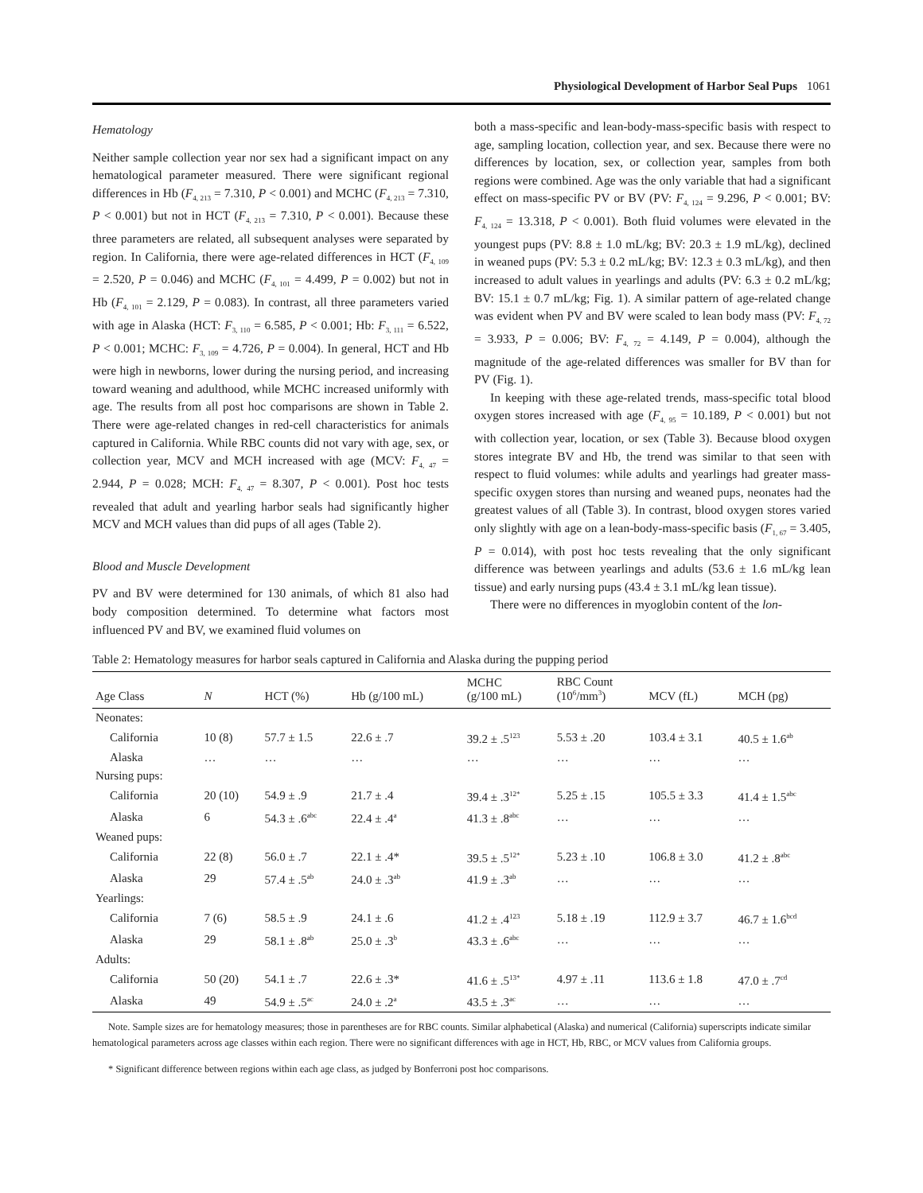Physiological Development of Harbor Seal Pups 1061
Hematology
Neither sample collection year nor sex had a significant impact on any hematological parameter measured. There were significant regional differences in Hb (F<sub>4, 213</sub> = 7.310, P < 0.001) and MCHC (F<sub>4, 213</sub> = 7.310, P < 0.001) but not in HCT (F<sub>4, 213</sub> = 7.310, P < 0.001). Because these three parameters are related, all subsequent analyses were separated by region. In California, there were age-related differences in HCT (F<sub>4, 109</sub> = 2.520, P = 0.046) and MCHC (F<sub>4, 101</sub> = 4.499, P = 0.002) but not in Hb (F<sub>4, 101</sub> = 2.129, P = 0.083). In contrast, all three parameters varied with age in Alaska (HCT: F<sub>3, 110</sub> = 6.585, P < 0.001; Hb: F<sub>3, 111</sub> = 6.522, P < 0.001; MCHC: F<sub>3, 109</sub> = 4.726, P = 0.004). In general, HCT and Hb were high in newborns, lower during the nursing period, and increasing toward weaning and adulthood, while MCHC increased uniformly with age. The results from all post hoc comparisons are shown in Table 2. There were age-related changes in red-cell characteristics for animals captured in California. While RBC counts did not vary with age, sex, or collection year, MCV and MCH increased with age (MCV: F<sub>4, 47</sub> = 2.944, P = 0.028; MCH: F<sub>4, 47</sub> = 8.307, P < 0.001). Post hoc tests revealed that adult and yearling harbor seals had significantly higher MCV and MCH values than did pups of all ages (Table 2).
Blood and Muscle Development
PV and BV were determined for 130 animals, of which 81 also had body composition determined. To determine what factors most influenced PV and BV, we examined fluid volumes on
both a mass-specific and lean-body-mass-specific basis with respect to age, sampling location, collection year, and sex. Because there were no differences by location, sex, or collection year, samples from both regions were combined. Age was the only variable that had a significant effect on mass-specific PV or BV (PV: F<sub>4, 124</sub> = 9.296, P < 0.001; BV: F<sub>4, 124</sub> = 13.318, P < 0.001). Both fluid volumes were elevated in the youngest pups (PV: 8.8 ± 1.0 mL/kg; BV: 20.3 ± 1.9 mL/kg), declined in weaned pups (PV: 5.3 ± 0.2 mL/kg; BV: 12.3 ± 0.3 mL/kg), and then increased to adult values in yearlings and adults (PV: 6.3 ± 0.2 mL/kg; BV: 15.1 ± 0.7 mL/kg; Fig. 1). A similar pattern of age-related change was evident when PV and BV were scaled to lean body mass (PV: F<sub>4, 72</sub> = 3.933, P = 0.006; BV: F<sub>4, 72</sub> = 4.149, P = 0.004), although the magnitude of the age-related differences was smaller for BV than for PV (Fig. 1).
In keeping with these age-related trends, mass-specific total blood oxygen stores increased with age (F<sub>4, 95</sub> = 10.189, P < 0.001) but not with collection year, location, or sex (Table 3). Because blood oxygen stores integrate BV and Hb, the trend was similar to that seen with respect to fluid volumes: while adults and yearlings had greater mass-specific oxygen stores than nursing and weaned pups, neonates had the greatest values of all (Table 3). In contrast, blood oxygen stores varied only slightly with age on a lean-body-mass-specific basis (F<sub>1, 67</sub> = 3.405, P = 0.014), with post hoc tests revealing that the only significant difference was between yearlings and adults (53.6 ± 1.6 mL/kg lean tissue) and early nursing pups (43.4 ± 3.1 mL/kg lean tissue).
There were no differences in myoglobin content of the lon-
Table 2: Hematology measures for harbor seals captured in California and Alaska during the pupping period
| Age Class | N | HCT (%) | Hb (g/100 mL) | MCHC (g/100 mL) | RBC Count (10<sup>6</sup>/mm<sup>3</sup>) | MCV (fL) | MCH (pg) |
| --- | --- | --- | --- | --- | --- | --- | --- |
| Neonates: | | | | | | | |
| California | 10 (8) | 57.7 ± 1.5 | 22.6 ± .7 | 39.2 ± .5<sup>123</sup> | 5.53 ± .20 | 103.4 ± 3.1 | 40.5 ± 1.6<sup>ab</sup> |
| Alaska | … | … | … | … | … | … | … |
| Nursing pups: | | | | | | | |
| California | 20 (10) | 54.9 ± .9 | 21.7 ± .4 | 39.4 ± .3<sup>12*</sup> | 5.25 ± .15 | 105.5 ± 3.3 | 41.4 ± 1.5<sup>abc</sup> |
| Alaska | 6 | 54.3 ± .6<sup>abc</sup> | 22.4 ± .4<sup>a</sup> | 41.3 ± .8<sup>abc</sup> | … | … | … |
| Weaned pups: | | | | | | | |
| California | 22 (8) | 56.0 ± .7 | 22.1 ± .4* | 39.5 ± .5<sup>12*</sup> | 5.23 ± .10 | 106.8 ± 3.0 | 41.2 ± .8<sup>abc</sup> |
| Alaska | 29 | 57.4 ± .5<sup>ab</sup> | 24.0 ± .3<sup>ab</sup> | 41.9 ± .3<sup>ab</sup> | … | … | … |
| Yearlings: | | | | | | | |
| California | 7 (6) | 58.5 ± .9 | 24.1 ± .6 | 41.2 ± .4<sup>123</sup> | 5.18 ± .19 | 112.9 ± 3.7 | 46.7 ± 1.6<sup>bcd</sup> |
| Alaska | 29 | 58.1 ± .8<sup>ab</sup> | 25.0 ± .3<sup>b</sup> | 43.3 ± .6<sup>abc</sup> | … | … | … |
| Adults: | | | | | | | |
| California | 50 (20) | 54.1 ± .7 | 22.6 ± .3* | 41.6 ± .5<sup>13*</sup> | 4.97 ± .11 | 113.6 ± 1.8 | 47.0 ± .7<sup>cd</sup> |
| Alaska | 49 | 54.9 ± .5<sup>ac</sup> | 24.0 ± .2<sup>a</sup> | 43.5 ± .3<sup>ac</sup> | … | … | … |
Note. Sample sizes are for hematology measures; those in parentheses are for RBC counts. Similar alphabetical (Alaska) and numerical (California) superscripts indicate similar hematological parameters across age classes within each region. There were no significant differences with age in HCT, Hb, RBC, or MCV values from California groups.
* Significant difference between regions within each age class, as judged by Bonferroni post hoc comparisons.